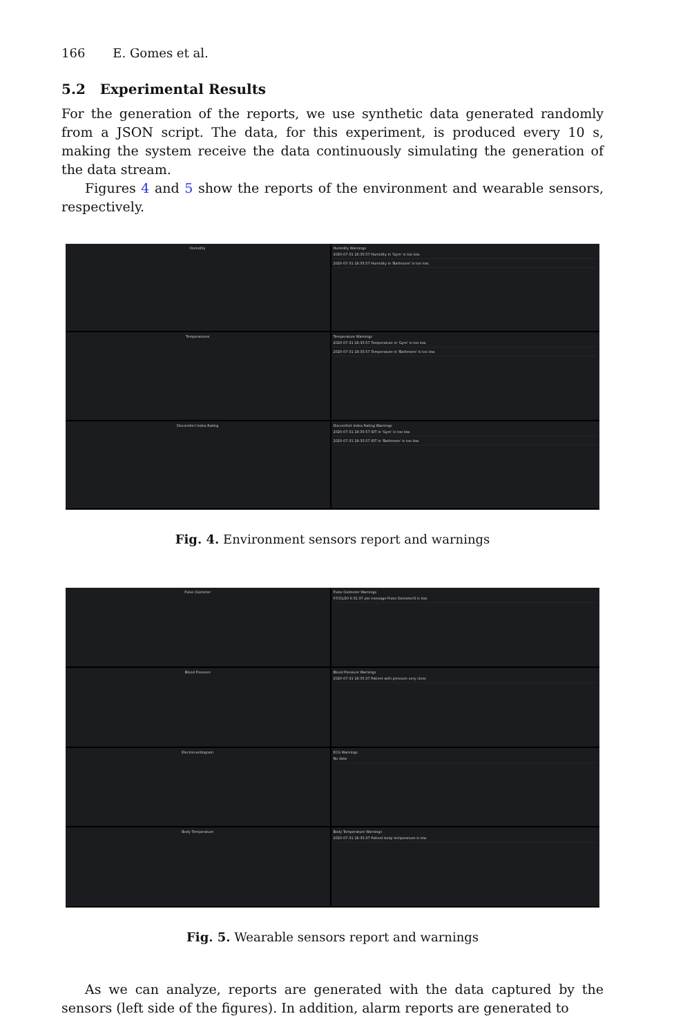166 E. Gomes et al.
5.2 Experimental Results
For the generation of the reports, we use synthetic data generated randomly from a JSON script. The data, for this experiment, is produced every 10 s, making the system receive the data continuously simulating the generation of the data stream.
Figures 4 and 5 show the reports of the environment and wearable sensors, respectively.
Humidity Humidity Warnings
2020-07-31 18:35:57 Humidity in 'Gym' is too low.
2020-07-31 18:35:57 Humidity in 'Bathroom' is too low.
Temperatures Temperature Warnings
2020-07-31 18:35:57 Temperature in 'Gym' is too low.
2020-07-31 18:35:57 Temperature in 'Bathroom' is too low.
Discomfort Index Rating Discomfort Index Rating Warnings
2020-07-31 18:35:57 IDT in 'Gym' is too low.
2020-07-31 18:35:57 IDT in 'Bathroom' is too low.
Fig. 4. Environment sensors report and warnings
Pulse Oximeter Pulse Oximeter Warnings
07/31/20 6:31:37 pm message Pulse OximeterS is low.
Blood Pressure Blood Pressure Warnings
2020-07-31 18:35:37 Patient with pressure very close
Electrocardiogram ECG Warnings
No data
Body Temperature Body Temperature Warnings
2020-07-31 18:35:37 Patient body temperature is low.
Fig. 5. Wearable sensors report and warnings
As we can analyze, reports are generated with the data captured by the sensors (left side of the figures). In addition, alarm reports are generated to